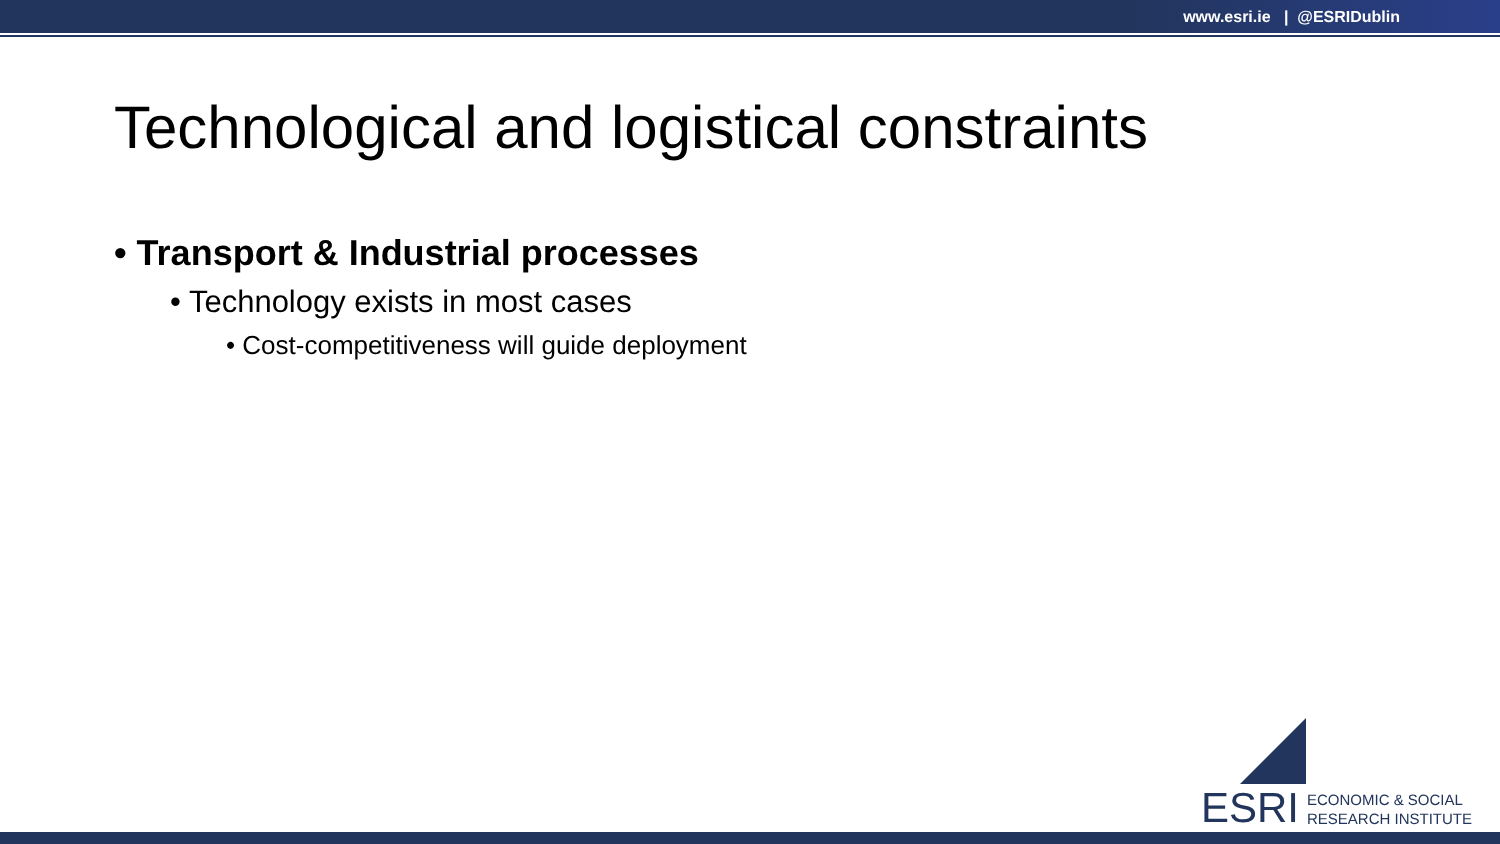www.esri.ie | @ESRIDublin
Technological and logistical constraints
• Transport & Industrial processes
• Technology exists in most cases
• Cost-competitiveness will guide deployment
ESRI ECONOMIC & SOCIAL
RESEARCH INSTITUTE